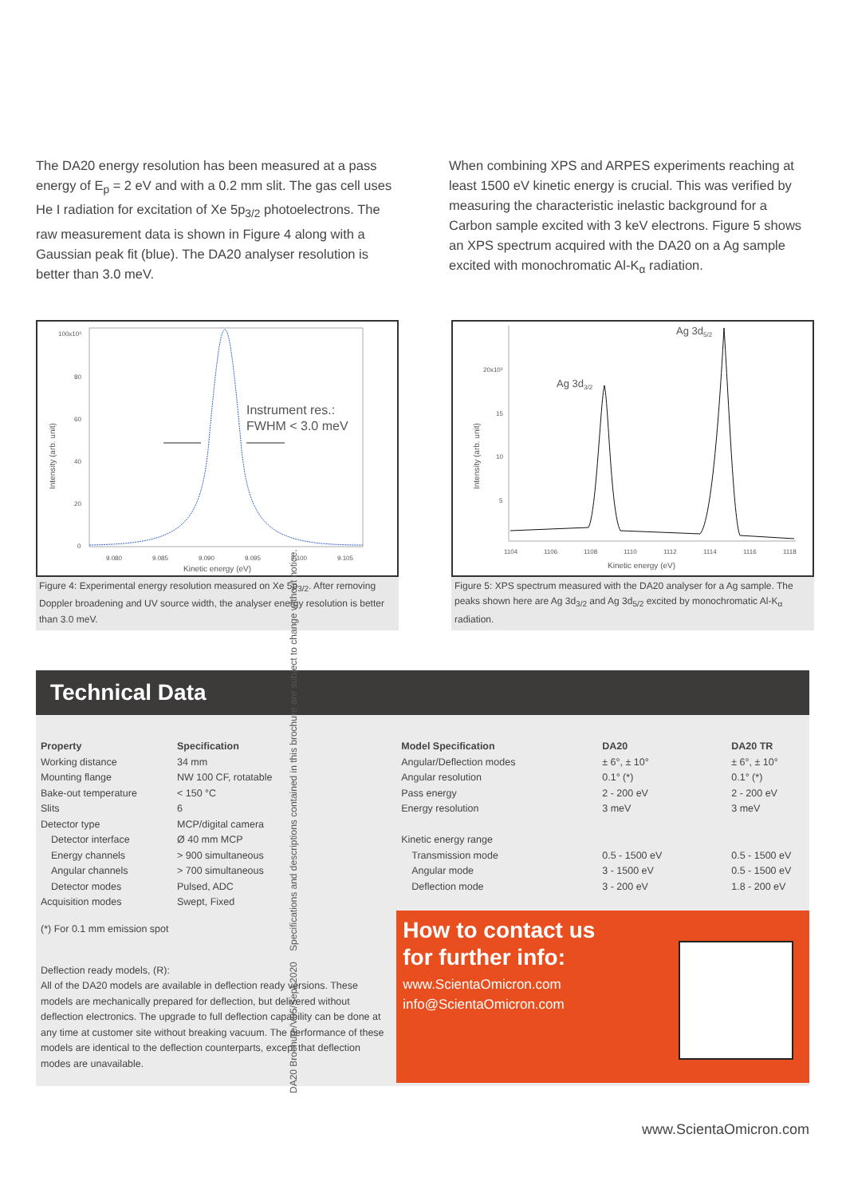The DA20 energy resolution has been measured at a pass energy of E<sub>p</sub> = 2 eV and with a 0.2 mm slit. The gas cell uses He I radiation for excitation of Xe 5p<sub>3/2</sub> photoelectrons. The raw measurement data is shown in Figure 4 along with a Gaussian peak fit (blue). The DA20 analyser resolution is better than 3.0 meV.
When combining XPS and ARPES experiments reaching at least 1500 eV kinetic energy is crucial. This was verified by measuring the characteristic inelastic background for a Carbon sample excited with 3 keV electrons. Figure 5 shows an XPS spectrum acquired with the DA20 on a Ag sample excited with monochromatic Al-K<sub>α</sub> radiation.
100x10³
80
60
40
20
0
9.080
9.085
9.090
9.095
9.100
9.105
Kinetic energy (eV)
Intensity (arb. unit)
Instrument res.:
FWHM < 3.0 meV
Figure 4: Experimental energy resolution measured on Xe 5p<sub>3/2</sub>. After removing Doppler broadening and UV source width, the analyser energy resolution is better than 3.0 meV.
20x10³
15
10
5
1104
1106
1108
1110
1112
1114
1116
1118
Kinetic energy (eV)
Intensity (arb. unit)
Ag 3d3/2
Ag 3d5/2
Figure 5: XPS spectrum measured with the DA20 analyser for a Ag sample. The peaks shown here are Ag 3d<sub>3/2</sub> and Ag 3d<sub>5/2</sub> excited by monochromatic Al-K<sub>α</sub> radiation.
Technical Data
| Property | Specification |
| --- | --- |
| Working distance | 34 mm |
| Mounting flange | NW 100 CF, rotatable |
| Bake-out temperature | < 150 °C |
| Slits | 6 |
| Detector type | MCP/digital camera |
| Detector interface | Ø 40 mm MCP |
| Energy channels | > 900 simultaneous |
| Angular channels | > 700 simultaneous |
| Detector modes | Pulsed, ADC |
| Acquisition modes | Swept, Fixed |
(*) For 0.1 mm emission spot
Deflection ready models, (R):
All of the DA20 models are available in deflection ready versions. These models are mechanically prepared for deflection, but delivered without deflection electronics. The upgrade to full deflection capability can be done at any time at customer site without breaking vacuum. The performance of these models are identical to the deflection counterparts, except that deflection modes are unavailable.
| Model Specification | DA20 | DA20 TR |
| --- | --- | --- |
| Angular/Deflection modes | ± 6°, ± 10° | ± 6°, ± 10° |
| Angular resolution | 0.1° (*) | 0.1° (*) |
| Pass energy | 2 - 200 eV | 2 - 200 eV |
| Energy resolution | 3 meV | 3 meV |
| Kinetic energy range | | |
| Transmission mode | 0.5 - 1500 eV | 0.5 - 1500 eV |
| Angular mode | 3 - 1500 eV | 0.5 - 1500 eV |
| Deflection mode | 3 - 200 eV | 1.8 - 200 eV |
How to contact us
for further info:
www.ScientaOmicron.com
info@ScientaOmicron.com
www.ScientaOmicron.com
DA20 Brochure/V05/Sept.2020 Specifications and descriptions contained in this brochure are subject to change without notice.